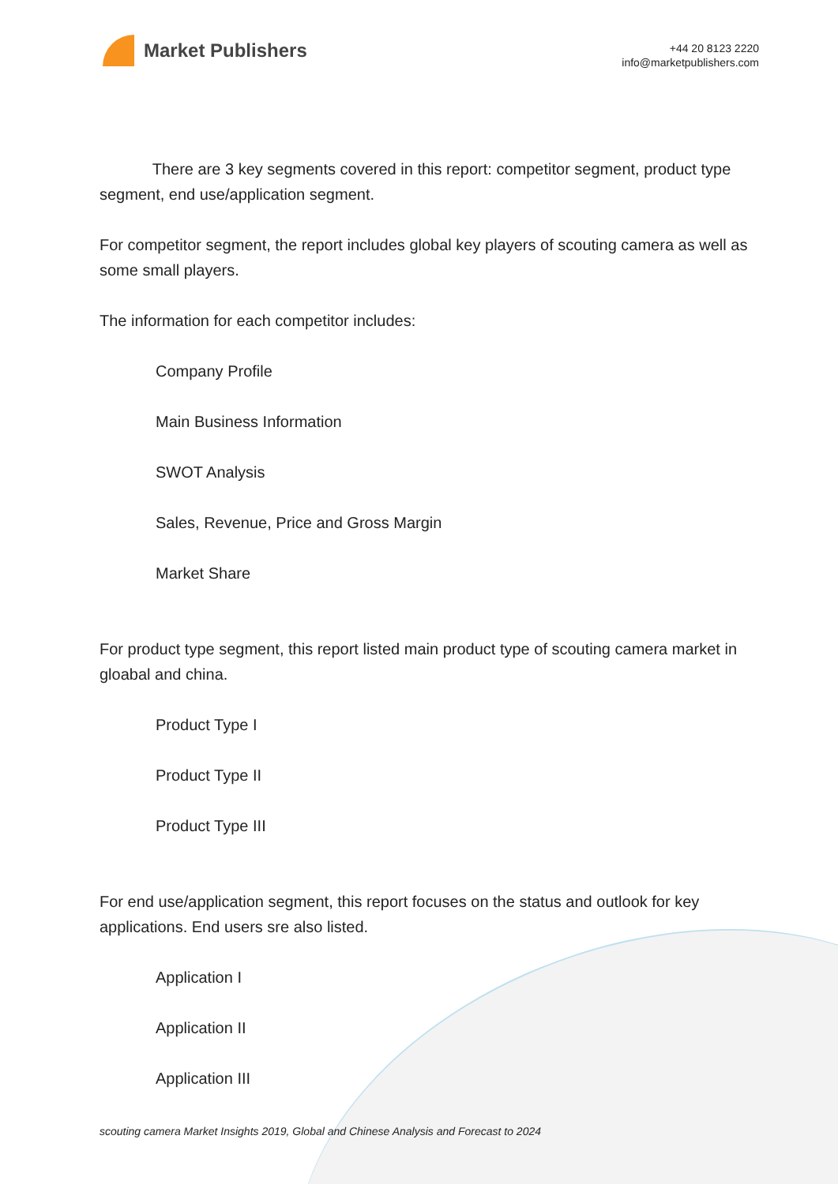Market Publishers
+44 20 8123 2220
info@marketpublishers.com
There are 3 key segments covered in this report: competitor segment, product type segment, end use/application segment.
For competitor segment, the report includes global key players of scouting camera as well as some small players.
The information for each competitor includes:
Company Profile
Main Business Information
SWOT Analysis
Sales, Revenue, Price and Gross Margin
Market Share
For product type segment, this report listed main product type of scouting camera market in gloabal and china.
Product Type I
Product Type II
Product Type III
For end use/application segment, this report focuses on the status and outlook for key applications. End users sre also listed.
Application I
Application II
Application III
scouting camera Market Insights 2019, Global and Chinese Analysis and Forecast to 2024